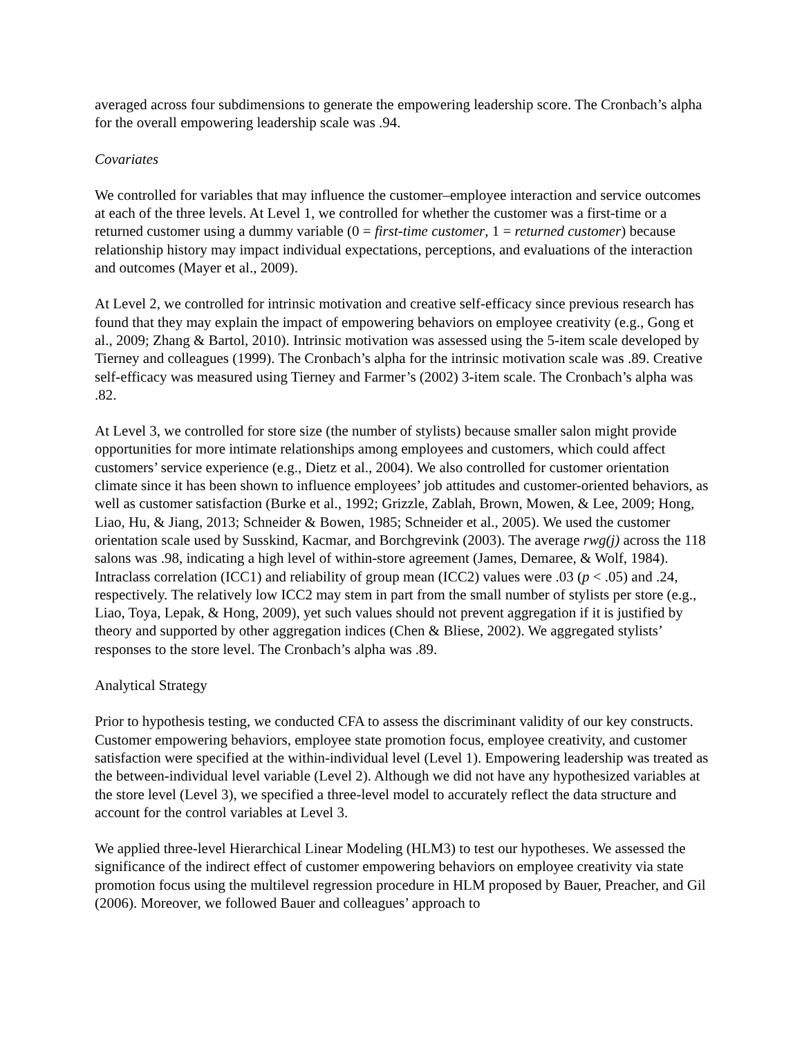averaged across four subdimensions to generate the empowering leadership score. The Cronbach’s alpha for the overall empowering leadership scale was .94.
Covariates
We controlled for variables that may influence the customer–employee interaction and service outcomes at each of the three levels. At Level 1, we controlled for whether the customer was a first-time or a returned customer using a dummy variable (0 = first-time customer, 1 = returned customer) because relationship history may impact individual expectations, perceptions, and evaluations of the interaction and outcomes (Mayer et al., 2009).
At Level 2, we controlled for intrinsic motivation and creative self-efficacy since previous research has found that they may explain the impact of empowering behaviors on employee creativity (e.g., Gong et al., 2009; Zhang & Bartol, 2010). Intrinsic motivation was assessed using the 5-item scale developed by Tierney and colleagues (1999). The Cronbach’s alpha for the intrinsic motivation scale was .89. Creative self-efficacy was measured using Tierney and Farmer’s (2002) 3-item scale. The Cronbach’s alpha was .82.
At Level 3, we controlled for store size (the number of stylists) because smaller salon might provide opportunities for more intimate relationships among employees and customers, which could affect customers’ service experience (e.g., Dietz et al., 2004). We also controlled for customer orientation climate since it has been shown to influence employees’ job attitudes and customer-oriented behaviors, as well as customer satisfaction (Burke et al., 1992; Grizzle, Zablah, Brown, Mowen, & Lee, 2009; Hong, Liao, Hu, & Jiang, 2013; Schneider & Bowen, 1985; Schneider et al., 2005). We used the customer orientation scale used by Susskind, Kacmar, and Borchgrevink (2003). The average rwg(j) across the 118 salons was .98, indicating a high level of within-store agreement (James, Demaree, & Wolf, 1984). Intraclass correlation (ICC1) and reliability of group mean (ICC2) values were .03 (p < .05) and .24, respectively. The relatively low ICC2 may stem in part from the small number of stylists per store (e.g., Liao, Toya, Lepak, & Hong, 2009), yet such values should not prevent aggregation if it is justified by theory and supported by other aggregation indices (Chen & Bliese, 2002). We aggregated stylists’ responses to the store level. The Cronbach’s alpha was .89.
Analytical Strategy
Prior to hypothesis testing, we conducted CFA to assess the discriminant validity of our key constructs. Customer empowering behaviors, employee state promotion focus, employee creativity, and customer satisfaction were specified at the within-individual level (Level 1). Empowering leadership was treated as the between-individual level variable (Level 2). Although we did not have any hypothesized variables at the store level (Level 3), we specified a three-level model to accurately reflect the data structure and account for the control variables at Level 3.
We applied three-level Hierarchical Linear Modeling (HLM3) to test our hypotheses. We assessed the significance of the indirect effect of customer empowering behaviors on employee creativity via state promotion focus using the multilevel regression procedure in HLM proposed by Bauer, Preacher, and Gil (2006). Moreover, we followed Bauer and colleagues’ approach to